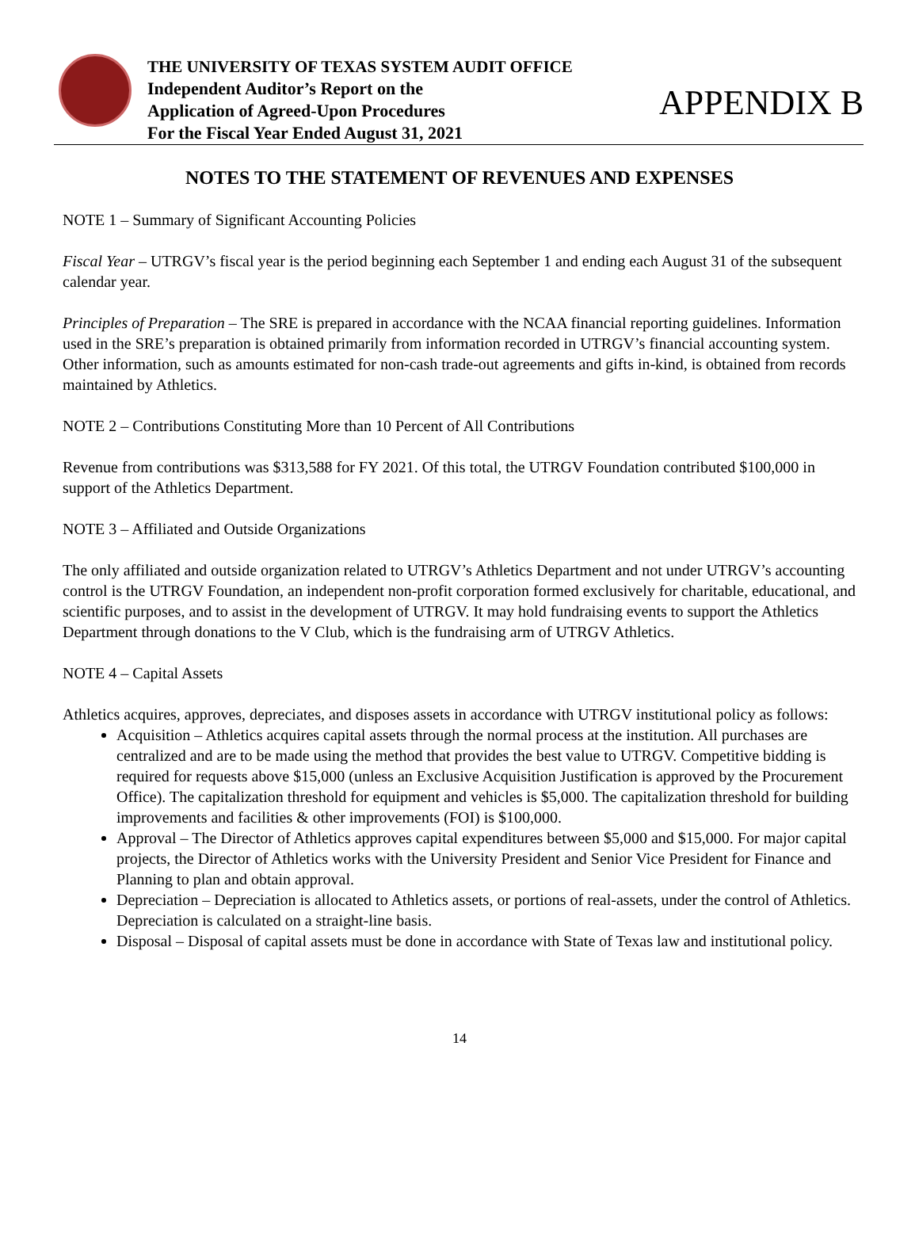THE UNIVERSITY OF TEXAS SYSTEM AUDIT OFFICE
Independent Auditor’s Report on the
Application of Agreed-Upon Procedures
For the Fiscal Year Ended August 31, 2021
APPENDIX B
NOTES TO THE STATEMENT OF REVENUES AND EXPENSES
NOTE 1 – Summary of Significant Accounting Policies
Fiscal Year – UTRGV’s fiscal year is the period beginning each September 1 and ending each August 31 of the subsequent calendar year.
Principles of Preparation – The SRE is prepared in accordance with the NCAA financial reporting guidelines. Information used in the SRE’s preparation is obtained primarily from information recorded in UTRGV’s financial accounting system. Other information, such as amounts estimated for non-cash trade-out agreements and gifts in-kind, is obtained from records maintained by Athletics.
NOTE 2 – Contributions Constituting More than 10 Percent of All Contributions
Revenue from contributions was $313,588 for FY 2021. Of this total, the UTRGV Foundation contributed $100,000 in support of the Athletics Department.
NOTE 3 – Affiliated and Outside Organizations
The only affiliated and outside organization related to UTRGV’s Athletics Department and not under UTRGV’s accounting control is the UTRGV Foundation, an independent non-profit corporation formed exclusively for charitable, educational, and scientific purposes, and to assist in the development of UTRGV. It may hold fundraising events to support the Athletics Department through donations to the V Club, which is the fundraising arm of UTRGV Athletics.
NOTE 4 – Capital Assets
Athletics acquires, approves, depreciates, and disposes assets in accordance with UTRGV institutional policy as follows:
Acquisition – Athletics acquires capital assets through the normal process at the institution. All purchases are centralized and are to be made using the method that provides the best value to UTRGV. Competitive bidding is required for requests above $15,000 (unless an Exclusive Acquisition Justification is approved by the Procurement Office). The capitalization threshold for equipment and vehicles is $5,000. The capitalization threshold for building improvements and facilities & other improvements (FOI) is $100,000.
Approval – The Director of Athletics approves capital expenditures between $5,000 and $15,000. For major capital projects, the Director of Athletics works with the University President and Senior Vice President for Finance and Planning to plan and obtain approval.
Depreciation – Depreciation is allocated to Athletics assets, or portions of real-assets, under the control of Athletics. Depreciation is calculated on a straight-line basis.
Disposal – Disposal of capital assets must be done in accordance with State of Texas law and institutional policy.
14